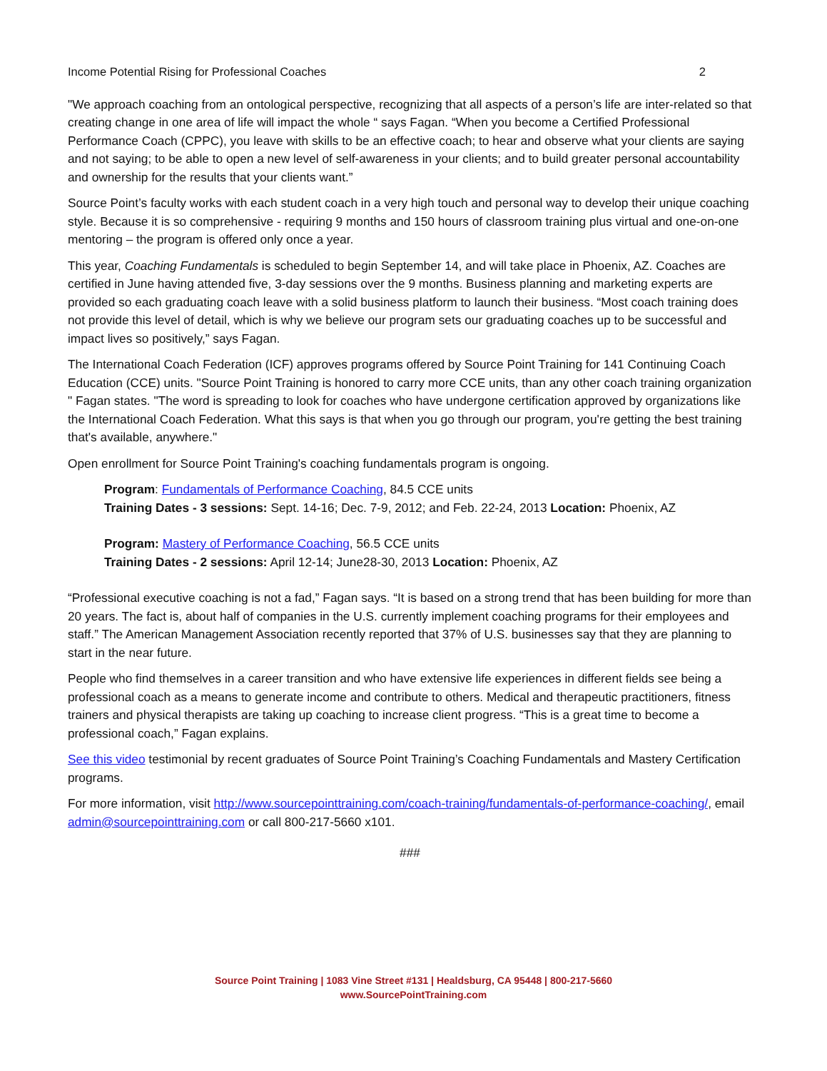Income Potential Rising for Professional Coaches 2
"We approach coaching from an ontological perspective, recognizing that all aspects of a person’s life are inter-related so that creating change in one area of life will impact the whole “ says Fagan. “When you become a Certified Professional Performance Coach (CPPC), you leave with skills to be an effective coach; to hear and observe what your clients are saying and not saying; to be able to open a new level of self-awareness in your clients; and to build greater personal accountability and ownership for the results that your clients want.”
Source Point’s faculty works with each student coach in a very high touch and personal way to develop their unique coaching style. Because it is so comprehensive - requiring 9 months and 150 hours of classroom training plus virtual and one-on-one mentoring – the program is offered only once a year.
This year, Coaching Fundamentals is scheduled to begin September 14, and will take place in Phoenix, AZ. Coaches are certified in June having attended five, 3-day sessions over the 9 months. Business planning and marketing experts are provided so each graduating coach leave with a solid business platform to launch their business. “Most coach training does not provide this level of detail, which is why we believe our program sets our graduating coaches up to be successful and impact lives so positively,” says Fagan.
The International Coach Federation (ICF) approves programs offered by Source Point Training for 141 Continuing Coach Education (CCE) units. "Source Point Training is honored to carry more CCE units, than any other coach training organization " Fagan states. "The word is spreading to look for coaches who have undergone certification approved by organizations like the International Coach Federation. What this says is that when you go through our program, you're getting the best training that's available, anywhere."
Open enrollment for Source Point Training's coaching fundamentals program is ongoing.
Program: Fundamentals of Performance Coaching, 84.5 CCE units
Training Dates - 3 sessions: Sept. 14-16; Dec. 7-9, 2012; and Feb. 22-24, 2013 Location: Phoenix, AZ
Program: Mastery of Performance Coaching, 56.5 CCE units
Training Dates - 2 sessions: April 12-14; June28-30, 2013 Location: Phoenix, AZ
“Professional executive coaching is not a fad,” Fagan says. “It is based on a strong trend that has been building for more than 20 years. The fact is, about half of companies in the U.S. currently implement coaching programs for their employees and staff.” The American Management Association recently reported that 37% of U.S. businesses say that they are planning to start in the near future.
People who find themselves in a career transition and who have extensive life experiences in different fields see being a professional coach as a means to generate income and contribute to others. Medical and therapeutic practitioners, fitness trainers and physical therapists are taking up coaching to increase client progress. “This is a great time to become a professional coach,” Fagan explains.
See this video testimonial by recent graduates of Source Point Training’s Coaching Fundamentals and Mastery Certification programs.
For more information, visit http://www.sourcepointtraining.com/coach-training/fundamentals-of-performance-coaching/, email admin@sourcepointtraining.com or call 800-217-5660 x101.
###
Source Point Training | 1083 Vine Street #131 | Healdsburg, CA 95448 | 800-217-5660
www.SourcePointTraining.com